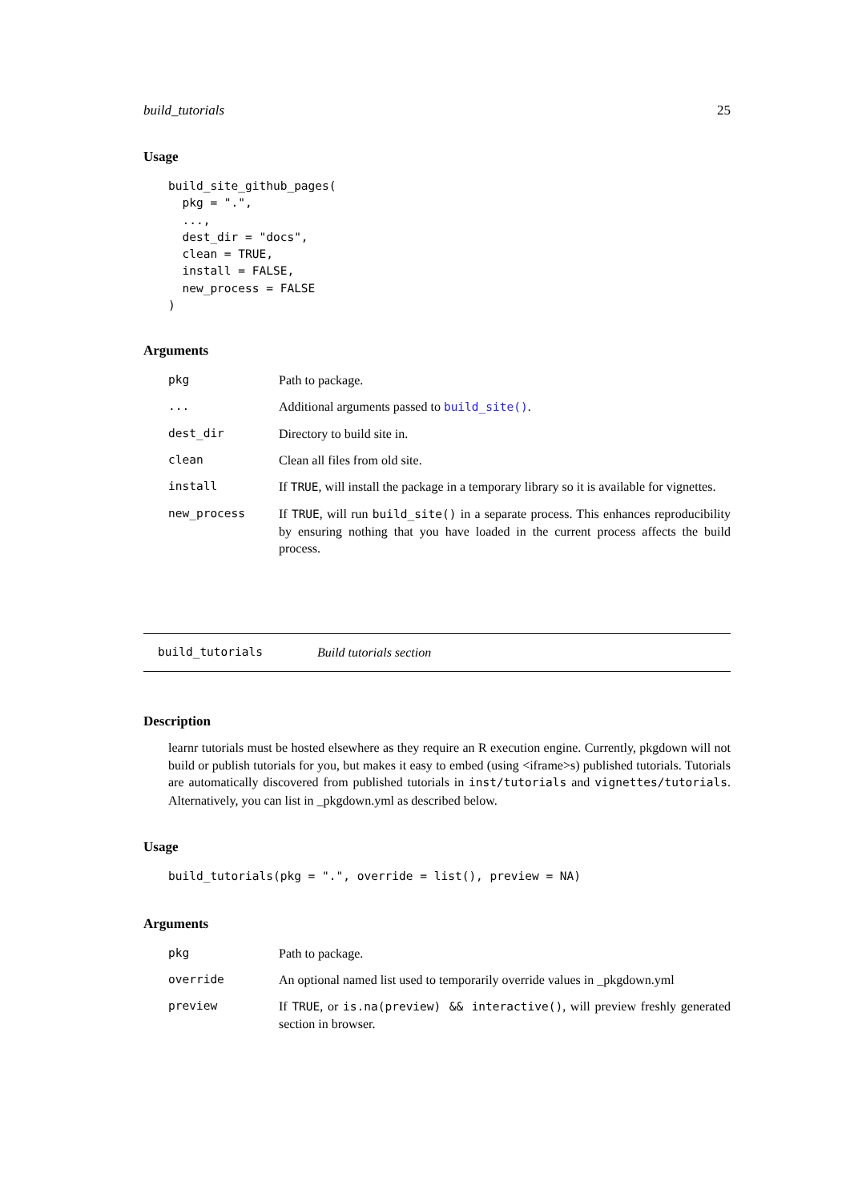build_tutorials 25
Usage
build_site_github_pages(
  pkg = ".",
  ...,
  dest_dir = "docs",
  clean = TRUE,
  install = FALSE,
  new_process = FALSE
)
Arguments
| pkg | Path to package. |
| ... | Additional arguments passed to build_site() . |
| dest_dir | Directory to build site in. |
| clean | Clean all files from old site. |
| install | If TRUE , will install the package in a temporary library so it is available for vignettes. |
| new_process | If TRUE , will run build_site() in a separate process. This enhances reproducibility by ensuring nothing that you have loaded in the current process affects the build process. |
build_tutorials Build tutorials section
Description
learnr tutorials must be hosted elsewhere as they require an R execution engine. Currently, pkgdown will not build or publish tutorials for you, but makes it easy to embed (using <iframe>s) published tutorials. Tutorials are automatically discovered from published tutorials in inst/tutorials and vignettes/tutorials. Alternatively, you can list in _pkgdown.yml as described below.
Usage
build_tutorials(pkg = ".", override = list(), preview = NA)
Arguments
| pkg | Path to package. |
| override | An optional named list used to temporarily override values in _pkgdown.yml |
| preview | If TRUE , or is.na(preview) && interactive() , will preview freshly generated section in browser. |